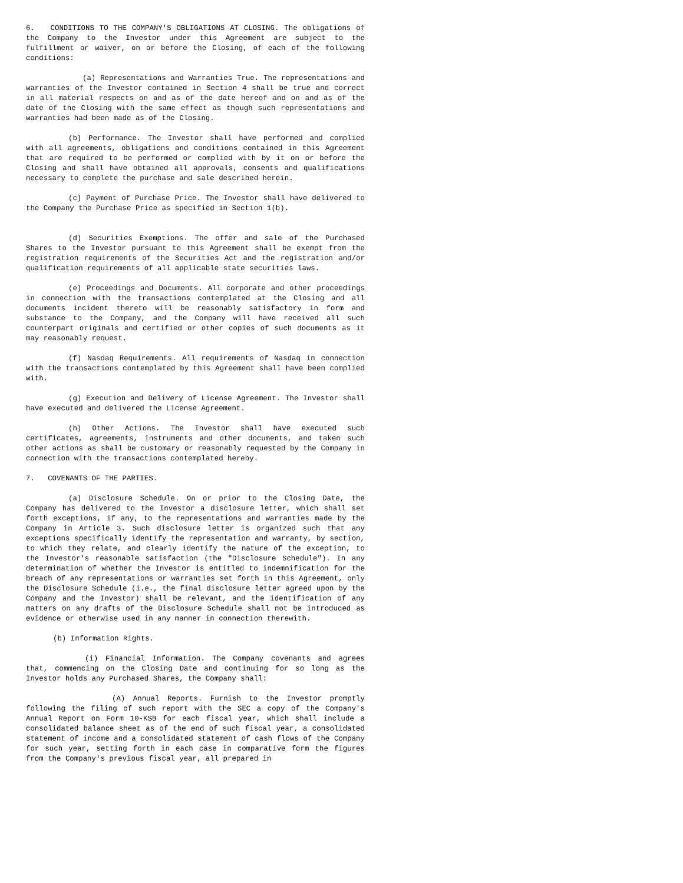6. CONDITIONS TO THE COMPANY'S OBLIGATIONS AT CLOSING. The obligations of the Company to the Investor under this Agreement are subject to the fulfillment or waiver, on or before the Closing, of each of the following conditions:
(a) Representations and Warranties True. The representations and warranties of the Investor contained in Section 4 shall be true and correct in all material respects on and as of the date hereof and on and as of the date of the Closing with the same effect as though such representations and warranties had been made as of the Closing.
(b) Performance. The Investor shall have performed and complied with all agreements, obligations and conditions contained in this Agreement that are required to be performed or complied with by it on or before the Closing and shall have obtained all approvals, consents and qualifications necessary to complete the purchase and sale described herein.
(c) Payment of Purchase Price. The Investor shall have delivered to the Company the Purchase Price as specified in Section 1(b).
(d) Securities Exemptions. The offer and sale of the Purchased Shares to the Investor pursuant to this Agreement shall be exempt from the registration requirements of the Securities Act and the registration and/or qualification requirements of all applicable state securities laws.
(e) Proceedings and Documents. All corporate and other proceedings in connection with the transactions contemplated at the Closing and all documents incident thereto will be reasonably satisfactory in form and substance to the Company, and the Company will have received all such counterpart originals and certified or other copies of such documents as it may reasonably request.
(f) Nasdaq Requirements. All requirements of Nasdaq in connection with the transactions contemplated by this Agreement shall have been complied with.
(g) Execution and Delivery of License Agreement. The Investor shall have executed and delivered the License Agreement.
(h) Other Actions. The Investor shall have executed such certificates, agreements, instruments and other documents, and taken such other actions as shall be customary or reasonably requested by the Company in connection with the transactions contemplated hereby.
7. COVENANTS OF THE PARTIES.
(a) Disclosure Schedule. On or prior to the Closing Date, the Company has delivered to the Investor a disclosure letter, which shall set forth exceptions, if any, to the representations and warranties made by the Company in Article 3. Such disclosure letter is organized such that any exceptions specifically identify the representation and warranty, by section, to which they relate, and clearly identify the nature of the exception, to the Investor's reasonable satisfaction (the "Disclosure Schedule"). In any determination of whether the Investor is entitled to indemnification for the breach of any representations or warranties set forth in this Agreement, only the Disclosure Schedule (i.e., the final disclosure letter agreed upon by the Company and the Investor) shall be relevant, and the identification of any matters on any drafts of the Disclosure Schedule shall not be introduced as evidence or otherwise used in any manner in connection therewith.
(b) Information Rights.
(i) Financial Information. The Company covenants and agrees that, commencing on the Closing Date and continuing for so long as the Investor holds any Purchased Shares, the Company shall:
(A) Annual Reports. Furnish to the Investor promptly following the filing of such report with the SEC a copy of the Company's Annual Report on Form 10-KSB for each fiscal year, which shall include a consolidated balance sheet as of the end of such fiscal year, a consolidated statement of income and a consolidated statement of cash flows of the Company for such year, setting forth in each case in comparative form the figures from the Company's previous fiscal year, all prepared in